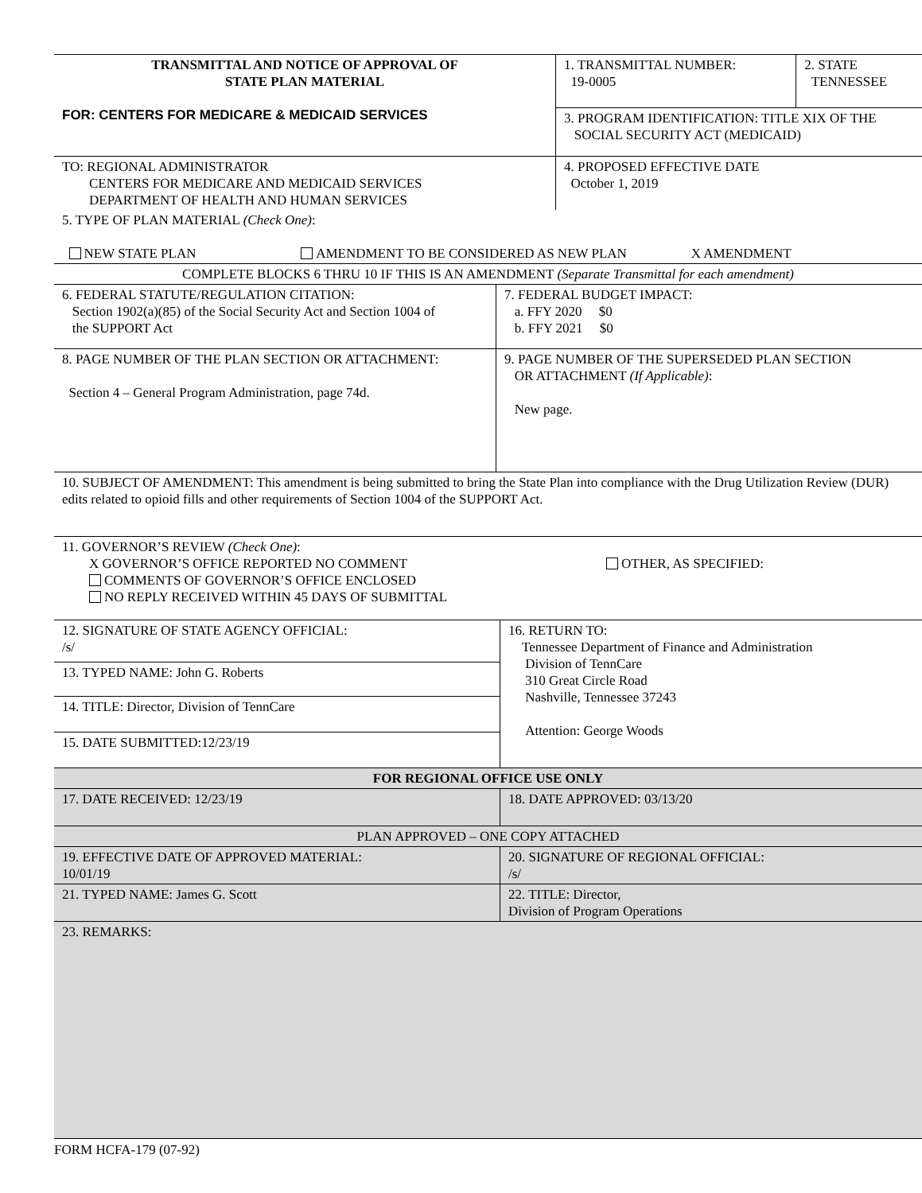| TRANSMITTAL AND NOTICE OF APPROVAL OF STATE PLAN MATERIAL FOR: CENTERS FOR MEDICARE & MEDICAID SERVICES | 1. TRANSMITTAL NUMBER: 19-0005 | 2. STATE TENNESSEE |
| | 3. PROGRAM IDENTIFICATION: TITLE XIX OF THE SOCIAL SECURITY ACT (MEDICAID) | |
| TO: REGIONAL ADMINISTRATOR CENTERS FOR MEDICARE AND MEDICAID SERVICES DEPARTMENT OF HEALTH AND HUMAN SERVICES | 4. PROPOSED EFFECTIVE DATE October 1, 2019 | |
| 5. TYPE OF PLAN MATERIAL (Check One) : NEW STATE PLAN AMENDMENT TO BE CONSIDERED AS NEW PLAN X AMENDMENT |
| COMPLETE BLOCKS 6 THRU 10 IF THIS IS AN AMENDMENT (Separate Transmittal for each amendment) |
| 6. FEDERAL STATUTE/REGULATION CITATION: Section 1902(a)(85) of the Social Security Act and Section 1004 of the SUPPORT Act | 7. FEDERAL BUDGET IMPACT: a. FFY 2020 $0 b. FFY 2021 $0 |
| 8. PAGE NUMBER OF THE PLAN SECTION OR ATTACHMENT: Section 4 – General Program Administration, page 74d. | 9. PAGE NUMBER OF THE SUPERSEDED PLAN SECTION OR ATTACHMENT (If Applicable) : New page. |
| 10. SUBJECT OF AMENDMENT: This amendment is being submitted to bring the State Plan into compliance with the Drug Utilization Review (DUR) edits related to opioid fills and other requirements of Section 1004 of the SUPPORT Act. | |
| 11. GOVERNOR’S REVIEW (Check One) : X GOVERNOR’S OFFICE REPORTED NO COMMENT COMMENTS OF GOVERNOR’S OFFICE ENCLOSED NO REPLY RECEIVED WITHIN 45 DAYS OF SUBMITTAL OTHER, AS SPECIFIED: | |
| 12. SIGNATURE OF STATE AGENCY OFFICIAL: /s/ | 16. RETURN TO: Tennessee Department of Finance and Administration Division of TennCare 310 Great Circle Road Nashville, Tennessee 37243 Attention: George Woods |
| 13. TYPED NAME: John G. Roberts | |
| 14. TITLE: Director, Division of TennCare | |
| 15. DATE SUBMITTED:12/23/19 | |
| FOR REGIONAL OFFICE USE ONLY | |
| 17. DATE RECEIVED: 12/23/19 | 18. DATE APPROVED: 03/13/20 |
| PLAN APPROVED – ONE COPY ATTACHED | |
| 19. EFFECTIVE DATE OF APPROVED MATERIAL: 10/01/19 | 20. SIGNATURE OF REGIONAL OFFICIAL: /s/ |
| 21. TYPED NAME: James G. Scott | 22. TITLE: Director, Division of Program Operations |
| 23. REMARKS: | |
FORM HCFA-179 (07-92)